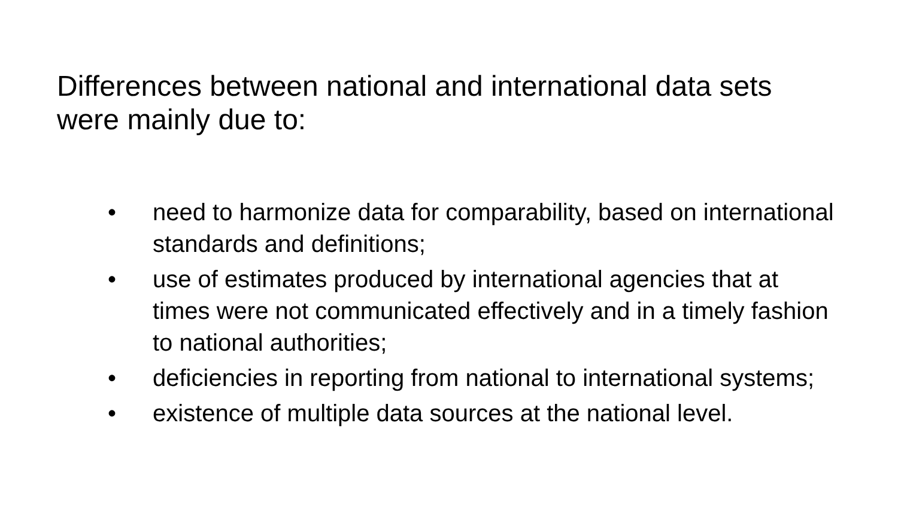Differences between national and international data sets were mainly due to:
• need to harmonize data for comparability, based on international standards and definitions;
• use of estimates produced by international agencies that at times were not communicated effectively and in a timely fashion to national authorities;
• deficiencies in reporting from national to international systems;
• existence of multiple data sources at the national level.